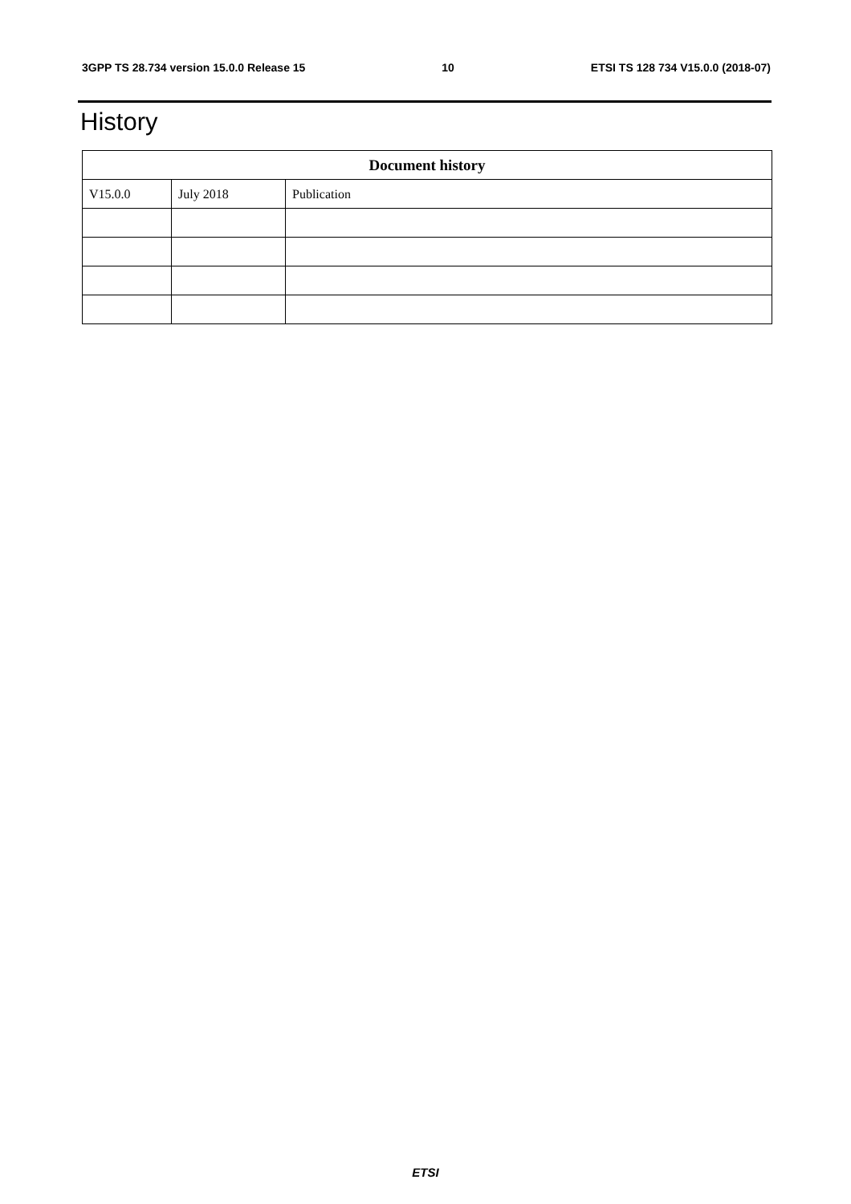3GPP TS 28.734 version 15.0.0 Release 15 10 ETSI TS 128 734 V15.0.0 (2018-07)
History
| Document history | | |
| --- | --- | --- |
| V15.0.0 | July 2018 | Publication |
ETSI